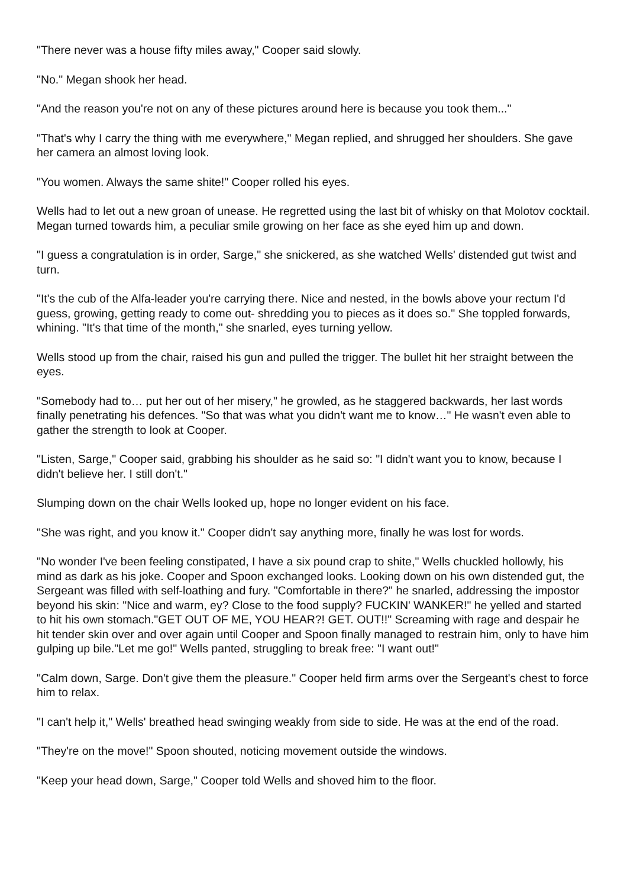"There never was a house fifty miles away," Cooper said slowly.
"No." Megan shook her head.
"And the reason you're not on any of these pictures around here is because you took them..."
"That's why I carry the thing with me everywhere," Megan replied, and shrugged her shoulders. She gave her camera an almost loving look.
"You women. Always the same shite!" Cooper rolled his eyes.
Wells had to let out a new groan of unease. He regretted using the last bit of whisky on that Molotov cocktail. Megan turned towards him, a peculiar smile growing on her face as she eyed him up and down.
"I guess a congratulation is in order, Sarge," she snickered, as she watched Wells' distended gut twist and turn.
"It's the cub of the Alfa-leader you're carrying there. Nice and nested, in the bowls above your rectum I'd guess, growing, getting ready to come out- shredding you to pieces as it does so." She toppled forwards, whining. "It's that time of the month," she snarled, eyes turning yellow.
Wells stood up from the chair, raised his gun and pulled the trigger. The bullet hit her straight between the eyes.
"Somebody had to… put her out of her misery," he growled, as he staggered backwards, her last words finally penetrating his defences. "So that was what you didn't want me to know…" He wasn't even able to gather the strength to look at Cooper.
"Listen, Sarge," Cooper said, grabbing his shoulder as he said so: "I didn't want you to know, because I didn't believe her. I still don't."
Slumping down on the chair Wells looked up, hope no longer evident on his face.
"She was right, and you know it." Cooper didn't say anything more, finally he was lost for words.
"No wonder I've been feeling constipated, I have a six pound crap to shite," Wells chuckled hollowly, his mind as dark as his joke. Cooper and Spoon exchanged looks. Looking down on his own distended gut, the Sergeant was filled with self-loathing and fury. "Comfortable in there?" he snarled, addressing the impostor beyond his skin: "Nice and warm, ey? Close to the food supply? FUCKIN' WANKER!" he yelled and started to hit his own stomach."GET OUT OF ME, YOU HEAR?! GET. OUT!!" Screaming with rage and despair he hit tender skin over and over again until Cooper and Spoon finally managed to restrain him, only to have him gulping up bile."Let me go!" Wells panted, struggling to break free: "I want out!"
"Calm down, Sarge. Don't give them the pleasure." Cooper held firm arms over the Sergeant's chest to force him to relax.
"I can't help it," Wells' breathed head swinging weakly from side to side. He was at the end of the road.
"They're on the move!" Spoon shouted, noticing movement outside the windows.
"Keep your head down, Sarge," Cooper told Wells and shoved him to the floor.